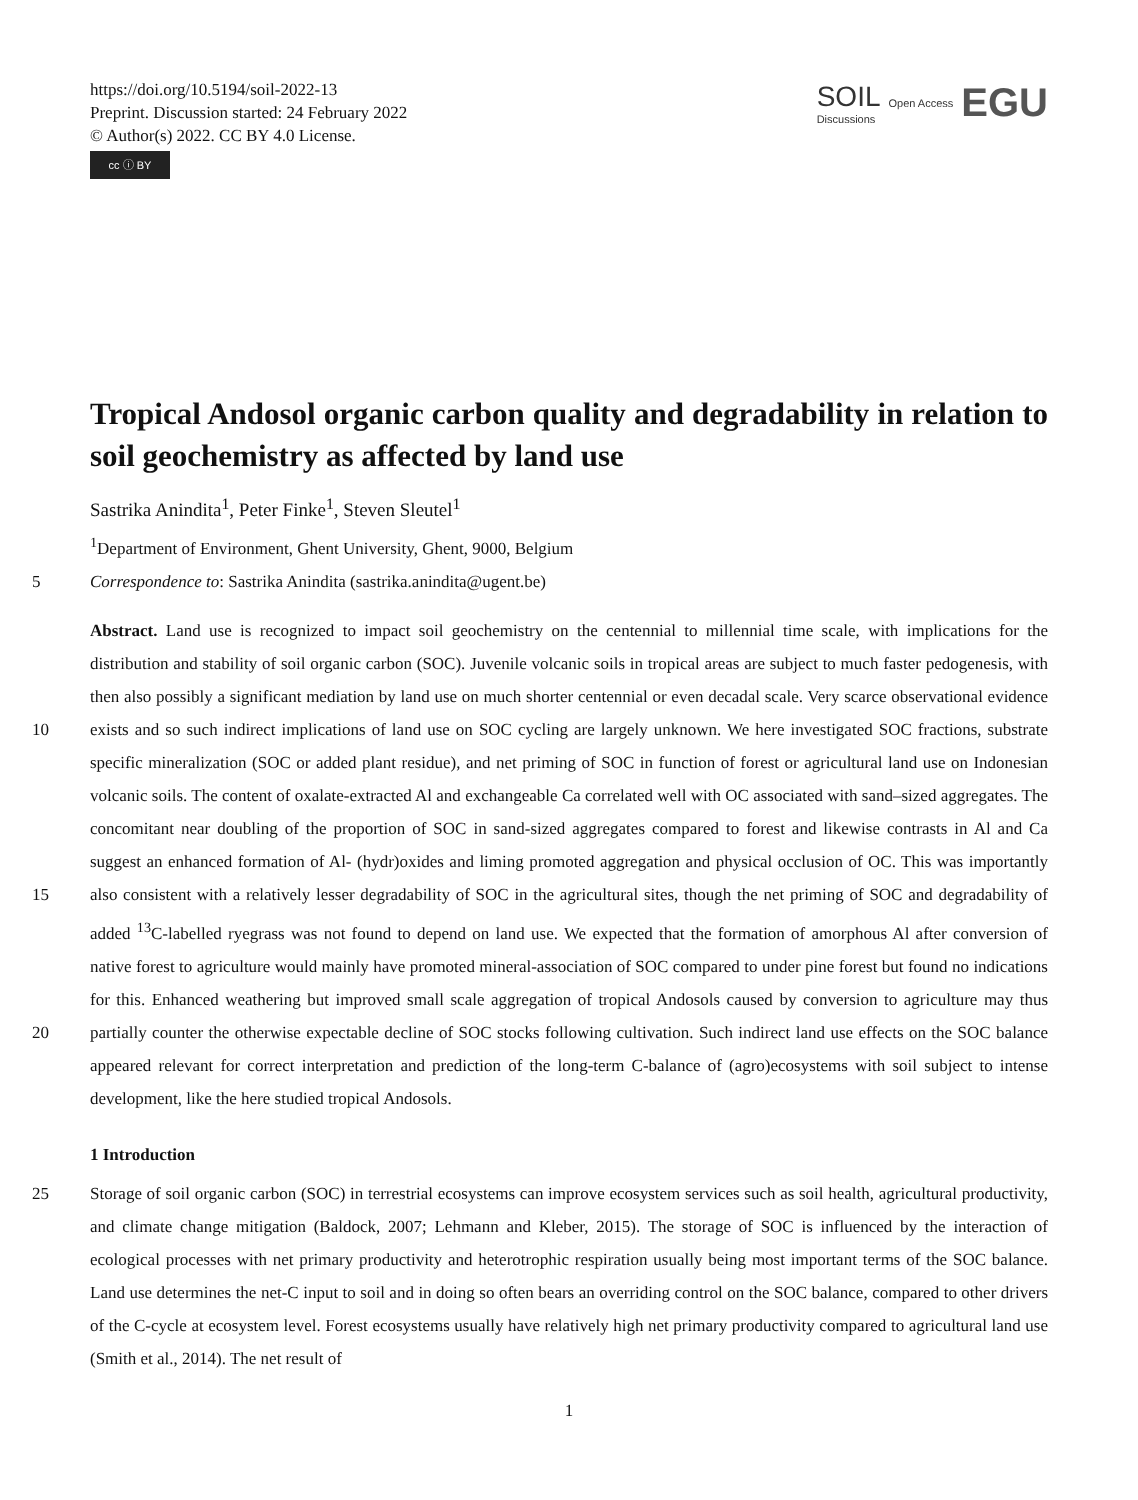https://doi.org/10.5194/soil-2022-13
Preprint. Discussion started: 24 February 2022
© Author(s) 2022. CC BY 4.0 License.
cc ⓘ BY
SOIL
Discussions
Open Access
EGU
Tropical Andosol organic carbon quality and degradability in relation to soil geochemistry as affected by land use
Sastrika Anindita<sup>1</sup>, Peter Finke<sup>1</sup>, Steven Sleutel<sup>1</sup>
<sup>1</sup> Department of Environment, Ghent University, Ghent, 9000, Belgium
5 Correspondence to: Sastrika Anindita (sastrika.anindita@ugent.be)
Abstract. Land use is recognized to impact soil geochemistry on the centennial to millennial time scale, with implications for the distribution and stability of soil organic carbon (SOC). Juvenile volcanic soils in tropical areas are subject to much faster pedogenesis, with then also possibly a significant mediation by land use on much shorter centennial or even decadal scale. Very scarce observational evidence exists and so such indirect implications of land use on SOC cycling are largely 10 unknown. We here investigated SOC fractions, substrate specific mineralization (SOC or added plant residue), and net priming of SOC in function of forest or agricultural land use on Indonesian volcanic soils. The content of oxalate-extracted Al and exchangeable Ca correlated well with OC associated with sand–sized aggregates. The concomitant near doubling of the proportion of SOC in sand-sized aggregates compared to forest and likewise contrasts in Al and Ca suggest an enhanced formation of Al- (hydr)oxides and liming promoted aggregation and physical occlusion of OC. This was importantly also 15 consistent with a relatively lesser degradability of SOC in the agricultural sites, though the net priming of SOC and degradability of added <sup>13</sup>C-labelled ryegrass was not found to depend on land use. We expected that the formation of amorphous Al after conversion of native forest to agriculture would mainly have promoted mineral-association of SOC compared to under pine forest but found no indications for this. Enhanced weathering but improved small scale aggregation of tropical Andosols caused by conversion to agriculture may thus partially counter the otherwise expectable decline of SOC 20 stocks following cultivation. Such indirect land use effects on the SOC balance appeared relevant for correct interpretation and prediction of the long-term C-balance of (agro)ecosystems with soil subject to intense development, like the here studied tropical Andosols.
1 Introduction
Storage of soil organic carbon (SOC) in terrestrial ecosystems can improve ecosystem services such as soil health, 25 agricultural productivity, and climate change mitigation (Baldock, 2007; Lehmann and Kleber, 2015). The storage of SOC is influenced by the interaction of ecological processes with net primary productivity and heterotrophic respiration usually being most important terms of the SOC balance. Land use determines the net-C input to soil and in doing so often bears an overriding control on the SOC balance, compared to other drivers of the C-cycle at ecosystem level. Forest ecosystems usually have relatively high net primary productivity compared to agricultural land use (Smith et al., 2014). The net result of
1